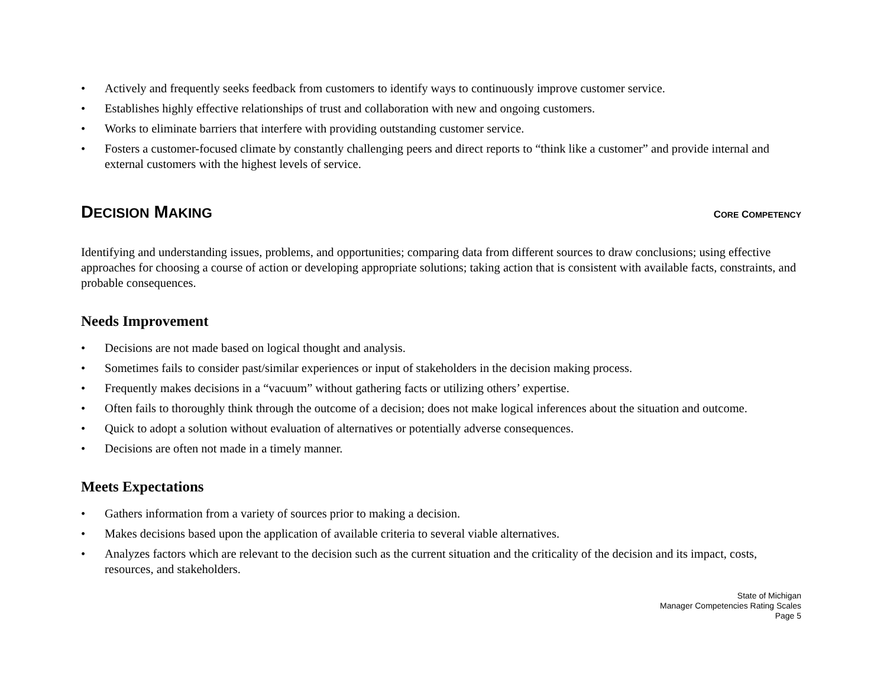• Actively and frequently seeks feedback from customers to identify ways to continuously improve customer service.
• Establishes highly effective relationships of trust and collaboration with new and ongoing customers.
• Works to eliminate barriers that interfere with providing outstanding customer service.
• Fosters a customer-focused climate by constantly challenging peers and direct reports to “think like a customer” and provide internal and external customers with the highest levels of service.
DECISION MAKING CORE COMPETENCY
Identifying and understanding issues, problems, and opportunities; comparing data from different sources to draw conclusions; using effective approaches for choosing a course of action or developing appropriate solutions; taking action that is consistent with available facts, constraints, and probable consequences.
Needs Improvement
• Decisions are not made based on logical thought and analysis.
• Sometimes fails to consider past/similar experiences or input of stakeholders in the decision making process.
• Frequently makes decisions in a “vacuum” without gathering facts or utilizing others’ expertise.
• Often fails to thoroughly think through the outcome of a decision; does not make logical inferences about the situation and outcome.
• Quick to adopt a solution without evaluation of alternatives or potentially adverse consequences.
• Decisions are often not made in a timely manner.
Meets Expectations
• Gathers information from a variety of sources prior to making a decision.
• Makes decisions based upon the application of available criteria to several viable alternatives.
• Analyzes factors which are relevant to the decision such as the current situation and the criticality of the decision and its impact, costs, resources, and stakeholders.
State of Michigan
Manager Competencies Rating Scales
Page 5